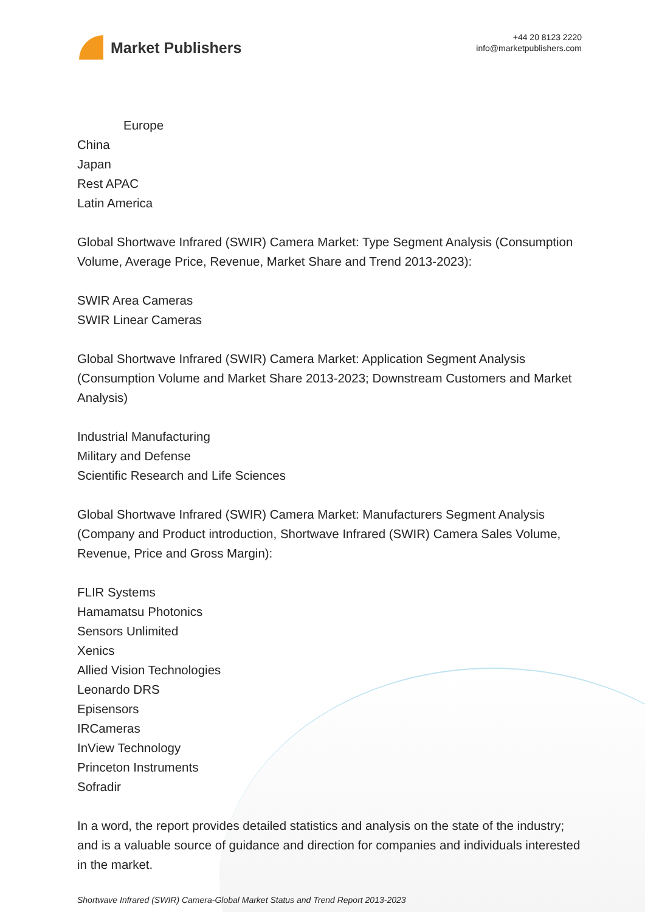Market Publishers
+44 20 8123 2220
info@marketpublishers.com
Europe
China
Japan
Rest APAC
Latin America
Global Shortwave Infrared (SWIR) Camera Market: Type Segment Analysis (Consumption Volume, Average Price, Revenue, Market Share and Trend 2013-2023):
SWIR Area Cameras
SWIR Linear Cameras
Global Shortwave Infrared (SWIR) Camera Market: Application Segment Analysis (Consumption Volume and Market Share 2013-2023; Downstream Customers and Market Analysis)
Industrial Manufacturing
Military and Defense
Scientific Research and Life Sciences
Global Shortwave Infrared (SWIR) Camera Market: Manufacturers Segment Analysis (Company and Product introduction, Shortwave Infrared (SWIR) Camera Sales Volume, Revenue, Price and Gross Margin):
FLIR Systems
Hamamatsu Photonics
Sensors Unlimited
Xenics
Allied Vision Technologies
Leonardo DRS
Episensors
IRCameras
InView Technology
Princeton Instruments
Sofradir
In a word, the report provides detailed statistics and analysis on the state of the industry; and is a valuable source of guidance and direction for companies and individuals interested in the market.
Shortwave Infrared (SWIR) Camera-Global Market Status and Trend Report 2013-2023